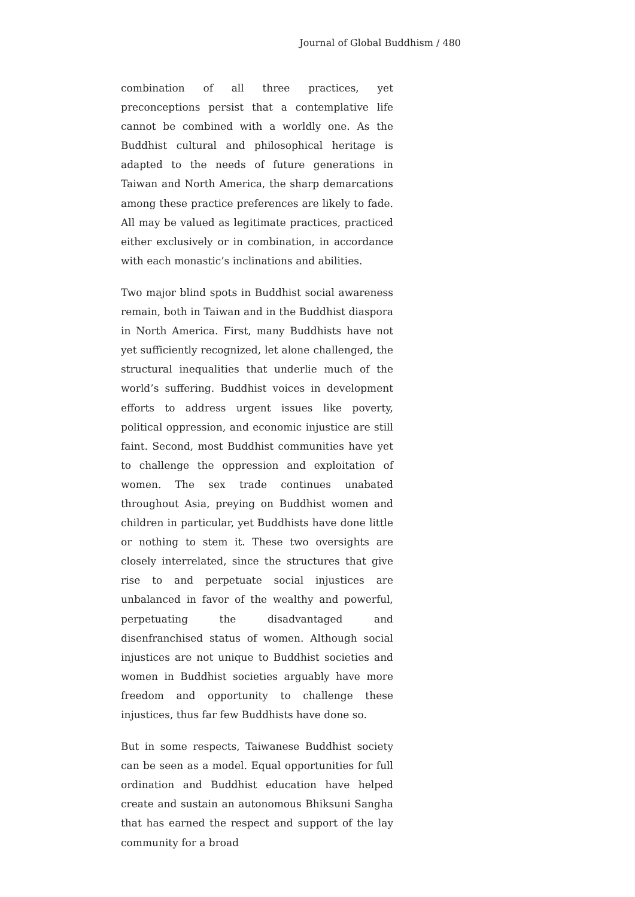Journal of Global Buddhism / 480
combination of all three practices, yet preconceptions persist that a contemplative life cannot be combined with a worldly one. As the Buddhist cultural and philosophical heritage is adapted to the needs of future generations in Taiwan and North America, the sharp demarcations among these practice preferences are likely to fade. All may be valued as legitimate practices, practiced either exclusively or in combination, in accordance with each monastic’s inclinations and abilities.
Two major blind spots in Buddhist social awareness remain, both in Taiwan and in the Buddhist diaspora in North America. First, many Buddhists have not yet sufficiently recognized, let alone challenged, the structural inequalities that underlie much of the world’s suffering. Buddhist voices in development efforts to address urgent issues like poverty, political oppression, and economic injustice are still faint. Second, most Buddhist communities have yet to challenge the oppression and exploitation of women. The sex trade continues unabated throughout Asia, preying on Buddhist women and children in particular, yet Buddhists have done little or nothing to stem it. These two oversights are closely interrelated, since the structures that give rise to and perpetuate social injustices are unbalanced in favor of the wealthy and powerful, perpetuating the disadvantaged and disenfranchised status of women. Although social injustices are not unique to Buddhist societies and women in Buddhist societies arguably have more freedom and opportunity to challenge these injustices, thus far few Buddhists have done so.
But in some respects, Taiwanese Buddhist society can be seen as a model. Equal opportunities for full ordination and Buddhist education have helped create and sustain an autonomous Bhiksuni Sangha that has earned the respect and support of the lay community for a broad